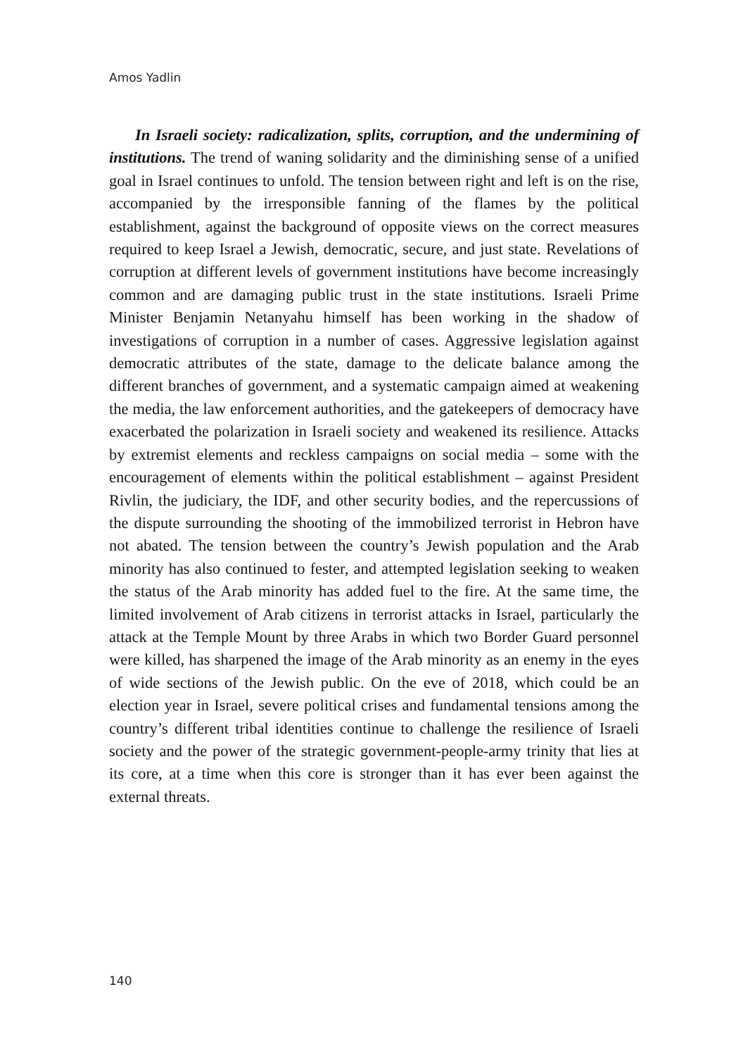Amos Yadlin
In Israeli society: radicalization, splits, corruption, and the undermining of institutions. The trend of waning solidarity and the diminishing sense of a unified goal in Israel continues to unfold. The tension between right and left is on the rise, accompanied by the irresponsible fanning of the flames by the political establishment, against the background of opposite views on the correct measures required to keep Israel a Jewish, democratic, secure, and just state. Revelations of corruption at different levels of government institutions have become increasingly common and are damaging public trust in the state institutions. Israeli Prime Minister Benjamin Netanyahu himself has been working in the shadow of investigations of corruption in a number of cases. Aggressive legislation against democratic attributes of the state, damage to the delicate balance among the different branches of government, and a systematic campaign aimed at weakening the media, the law enforcement authorities, and the gatekeepers of democracy have exacerbated the polarization in Israeli society and weakened its resilience. Attacks by extremist elements and reckless campaigns on social media – some with the encouragement of elements within the political establishment – against President Rivlin, the judiciary, the IDF, and other security bodies, and the repercussions of the dispute surrounding the shooting of the immobilized terrorist in Hebron have not abated. The tension between the country’s Jewish population and the Arab minority has also continued to fester, and attempted legislation seeking to weaken the status of the Arab minority has added fuel to the fire. At the same time, the limited involvement of Arab citizens in terrorist attacks in Israel, particularly the attack at the Temple Mount by three Arabs in which two Border Guard personnel were killed, has sharpened the image of the Arab minority as an enemy in the eyes of wide sections of the Jewish public. On the eve of 2018, which could be an election year in Israel, severe political crises and fundamental tensions among the country’s different tribal identities continue to challenge the resilience of Israeli society and the power of the strategic government-people-army trinity that lies at its core, at a time when this core is stronger than it has ever been against the external threats.
140